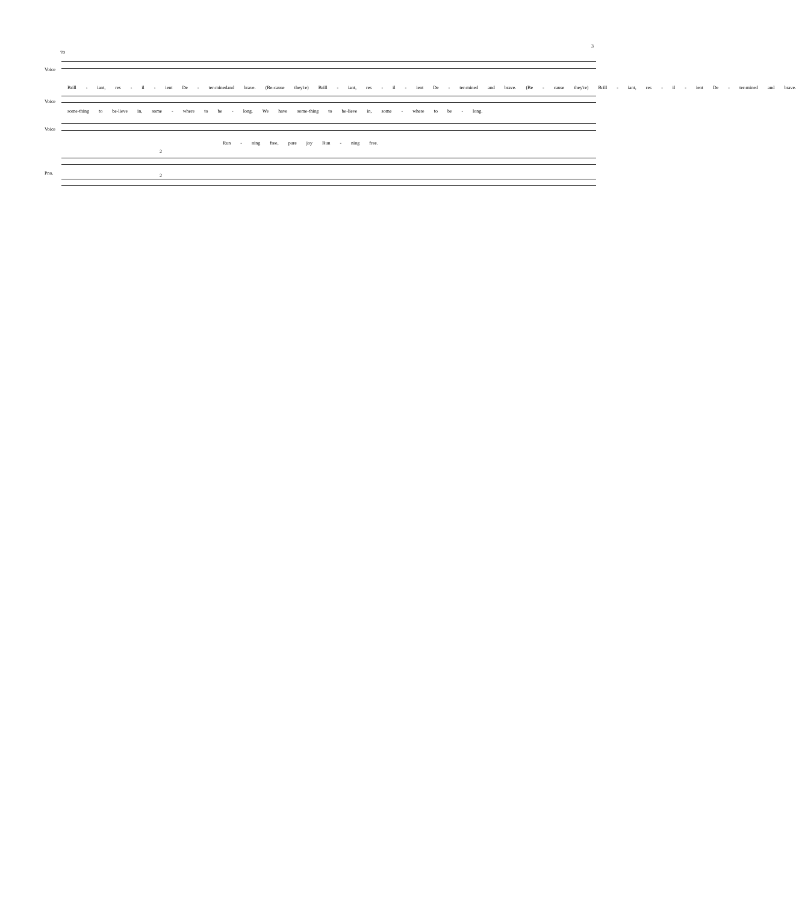3
70
Voice
Brill - iant, res - il - ient De - ter-minedand brave. (Be-cause they're) Brill - iant, res - il - ient De - ter-mined and brave. (Be - cause they're) Brill - iant, res - il - ient De - ter-mined and brave.
Voice
some-thing to be-lieve in, some - where to be - long. We have some-thing to be-lieve in, some - where to be - long.
Voice
Run - ning free, pure joy Run - ning free.
Pno.
2
2